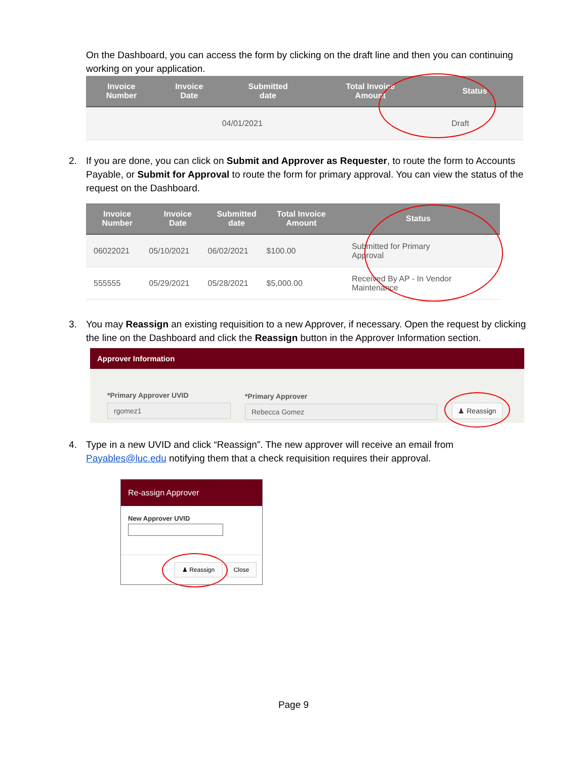On the Dashboard, you can access the form by clicking on the draft line and then you can continuing working on your application.
| Invoice Number | Invoice Date | Submitted date | Total Invoice Amount | Status |
| --- | --- | --- | --- | --- |
| | | 04/01/2021 | | Draft |
2. If you are done, you can click on Submit and Approver as Requester, to route the form to Accounts Payable, or Submit for Approval to route the form for primary approval. You can view the status of the request on the Dashboard.
| Invoice Number | Invoice Date | Submitted date | Total Invoice Amount | Status |
| --- | --- | --- | --- | --- |
| 06022021 | 05/10/2021 | 06/02/2021 | $100.00 | Submitted for Primary Approval |
| 555555 | 05/29/2021 | 05/28/2021 | $5,000.00 | Received By AP - In Vendor Maintenance |
3. You may Reassign an existing requisition to a new Approver, if necessary. Open the request by clicking the line on the Dashboard and click the Reassign button in the Approver Information section.
Approver Information
*Primary Approver UVID
rgomez1
*Primary Approver
Rebecca Gomez ♟ Reassign
4. Type in a new UVID and click “Reassign”. The new approver will receive an email from Payables@luc.edu notifying them that a check requisition requires their approval.
Re-assign Approver
New Approver UVID
♟ Reassign Close
Page 9